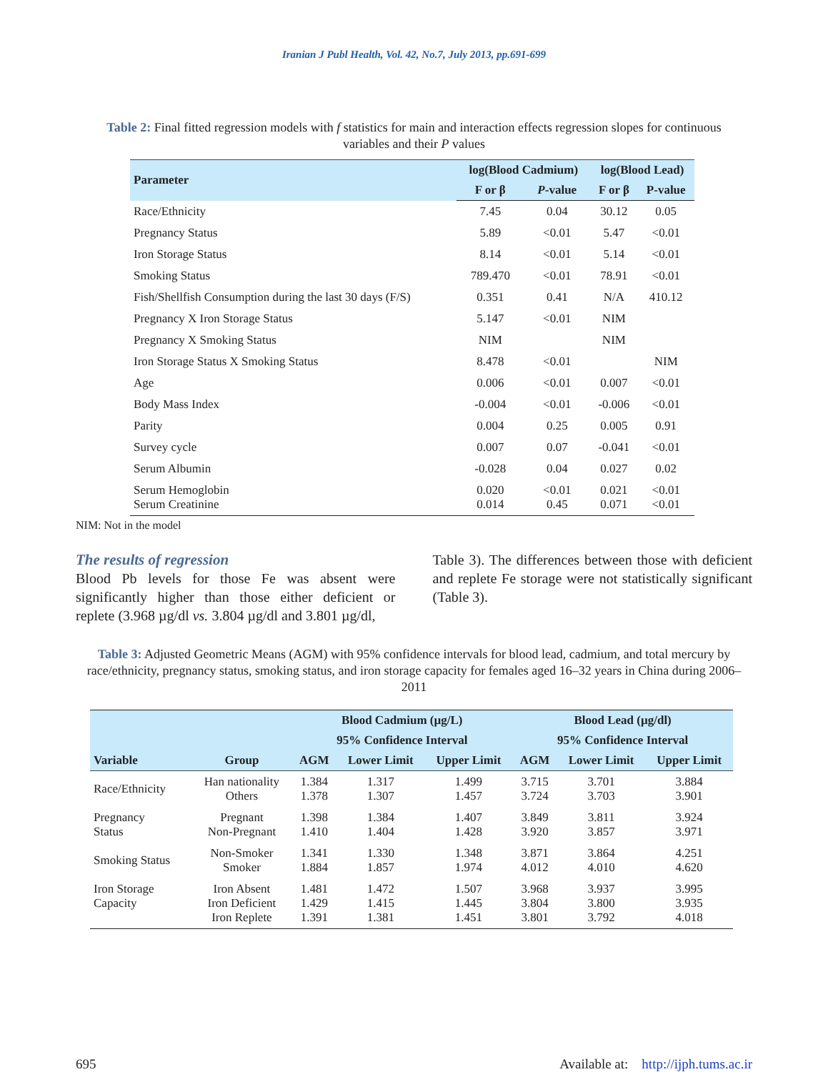Iranian J Publ Health, Vol. 42, No.7, July 2013, pp.691-699
Table 2: Final fitted regression models with f statistics for main and interaction effects regression slopes for continuous variables and their P values
| Parameter | log(Blood Cadmium) | | log(Blood Lead) | |
| --- | --- | --- | --- | --- |
| | F or β | P -value | F or β | P-value |
| Race/Ethnicity | 7.45 | 0.04 | 30.12 | 0.05 |
| Pregnancy Status | 5.89 | <0.01 | 5.47 | <0.01 |
| Iron Storage Status | 8.14 | <0.01 | 5.14 | <0.01 |
| Smoking Status | 789.470 | <0.01 | 78.91 | <0.01 |
| Fish/Shellfish Consumption during the last 30 days (F/S) | 0.351 | 0.41 | N/A | 410.12 |
| Pregnancy X Iron Storage Status | 5.147 | <0.01 | NIM | |
| Pregnancy X Smoking Status | NIM | | NIM | |
| Iron Storage Status X Smoking Status | 8.478 | <0.01 | | NIM |
| Age | 0.006 | <0.01 | 0.007 | <0.01 |
| Body Mass Index | -0.004 | <0.01 | -0.006 | <0.01 |
| Parity | 0.004 | 0.25 | 0.005 | 0.91 |
| Survey cycle | 0.007 | 0.07 | -0.041 | <0.01 |
| Serum Albumin | -0.028 | 0.04 | 0.027 | 0.02 |
| Serum Hemoglobin Serum Creatinine | 0.020 0.014 | <0.01 0.45 | 0.021 0.071 | <0.01 <0.01 |
NIM: Not in the model
The results of regression
Blood Pb levels for those Fe was absent were significantly higher than those either deficient or replete (3.968 µg/dl vs. 3.804 µg/dl and 3.801 µg/dl,
Table 3). The differences between those with deficient and replete Fe storage were not statistically significant (Table 3).
Table 3: Adjusted Geometric Means (AGM) with 95% confidence intervals for blood lead, cadmium, and total mercury by race/ethnicity, pregnancy status, smoking status, and iron storage capacity for females aged 16–32 years in China during 2006–2011
| | | Blood Cadmium (µg/L) | | | Blood Lead (µg/dl) | | |
| --- | --- | --- | --- | --- | --- | --- | --- |
| | | 95% Confidence Interval | | | 95% Confidence Interval | | |
| Variable | Group | AGM | Lower Limit | Upper Limit | AGM | Lower Limit | Upper Limit |
| Race/Ethnicity | Han nationality Others | 1.384 1.378 | 1.317 1.307 | 1.499 1.457 | 3.715 3.724 | 3.701 3.703 | 3.884 3.901 |
| Pregnancy Status | Pregnant Non-Pregnant | 1.398 1.410 | 1.384 1.404 | 1.407 1.428 | 3.849 3.920 | 3.811 3.857 | 3.924 3.971 |
| Smoking Status | Non-Smoker Smoker | 1.341 1.884 | 1.330 1.857 | 1.348 1.974 | 3.871 4.012 | 3.864 4.010 | 4.251 4.620 |
| Iron Storage Capacity | Iron Absent Iron Deficient Iron Replete | 1.481 1.429 1.391 | 1.472 1.415 1.381 | 1.507 1.445 1.451 | 3.968 3.804 3.801 | 3.937 3.800 3.792 | 3.995 3.935 4.018 |
695 Available at: http://ijph.tums.ac.ir